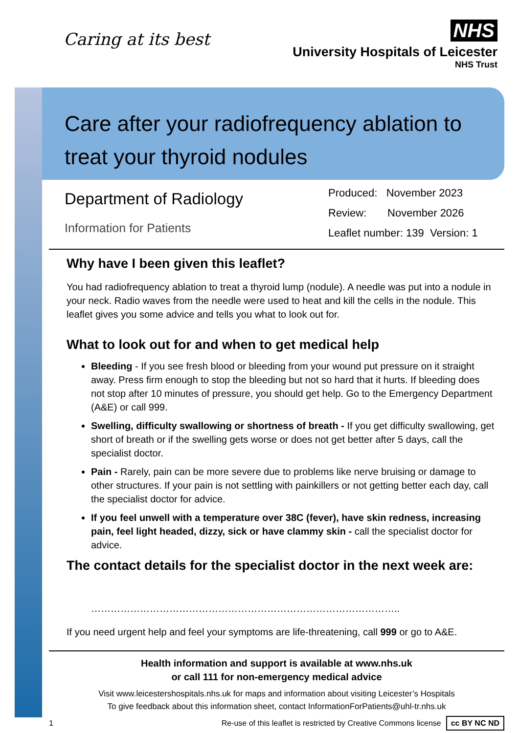Caring at its best
NHS
University Hospitals of Leicester
NHS Trust
Care after your radiofrequency ablation to treat your thyroid nodules
Department of Radiology
Information for Patients
Produced: November 2023
Review: November 2026
Leaflet number: 139 Version: 1
Why have I been given this leaflet?
You had radiofrequency ablation to treat a thyroid lump (nodule). A needle was put into a nodule in your neck. Radio waves from the needle were used to heat and kill the cells in the nodule. This leaflet gives you some advice and tells you what to look out for.
What to look out for and when to get medical help
Bleeding - If you see fresh blood or bleeding from your wound put pressure on it straight away. Press firm enough to stop the bleeding but not so hard that it hurts. If bleeding does not stop after 10 minutes of pressure, you should get help. Go to the Emergency Department (A&E) or call 999.
Swelling, difficulty swallowing or shortness of breath - If you get difficulty swallowing, get short of breath or if the swelling gets worse or does not get better after 5 days, call the specialist doctor.
Pain - Rarely, pain can be more severe due to problems like nerve bruising or damage to other structures. If your pain is not settling with painkillers or not getting better each day, call the specialist doctor for advice.
If you feel unwell with a temperature over 38C (fever), have skin redness, increasing pain, feel light headed, dizzy, sick or have clammy skin - call the specialist doctor for advice.
The contact details for the specialist doctor in the next week are:
…………………………………………………………………………………..
If you need urgent help and feel your symptoms are life-threatening, call 999 or go to A&E.
Health information and support is available at www.nhs.uk
or call 111 for non-emergency medical advice
Visit www.leicestershospitals.nhs.uk for maps and information about visiting Leicester’s Hospitals
To give feedback about this information sheet, contact InformationForPatients@uhl-tr.nhs.uk
1 Re-use of this leaflet is restricted by Creative Commons license cc BY NC ND